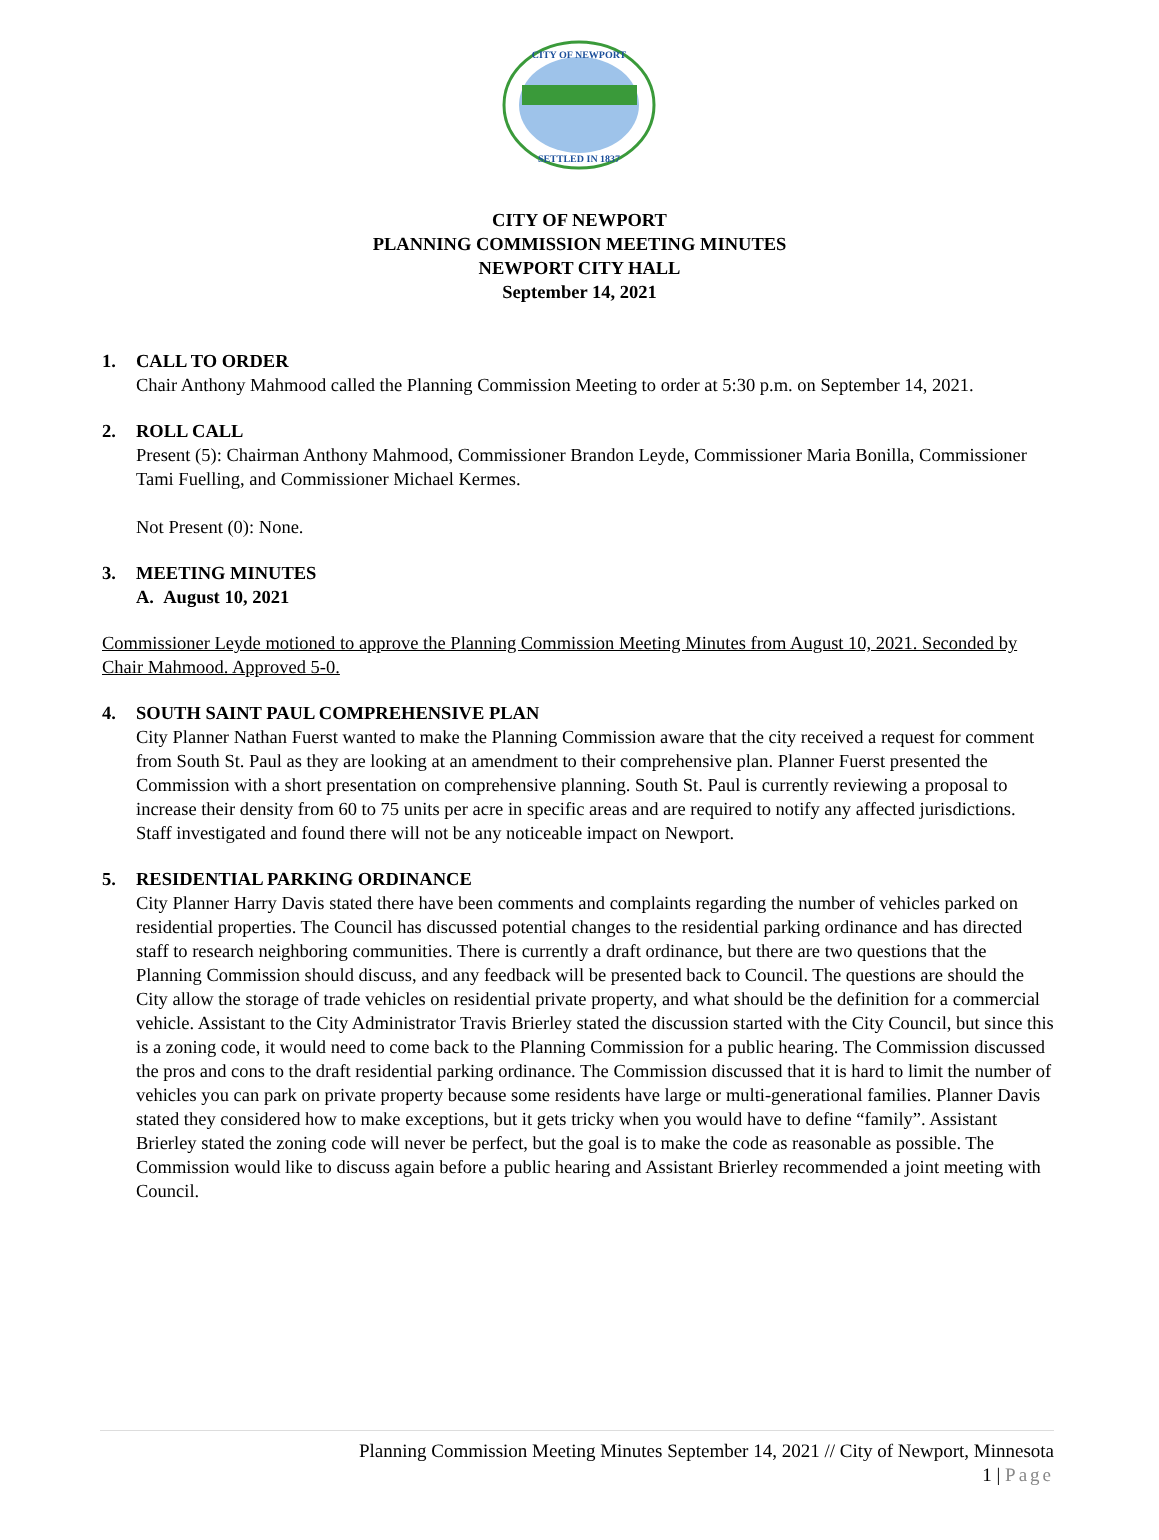CITY OF NEWPORT
SETTLED IN 1837
CITY OF NEWPORT
PLANNING COMMISSION MEETING MINUTES
NEWPORT CITY HALL
September 14, 2021
1. CALL TO ORDER
Chair Anthony Mahmood called the Planning Commission Meeting to order at 5:30 p.m. on September 14, 2021.
2. ROLL CALL
Present (5): Chairman Anthony Mahmood, Commissioner Brandon Leyde, Commissioner Maria Bonilla, Commissioner Tami Fuelling, and Commissioner Michael Kermes.
Not Present (0): None.
3. MEETING MINUTES
A. August 10, 2021
Commissioner Leyde motioned to approve the Planning Commission Meeting Minutes from August 10, 2021. Seconded by Chair Mahmood. Approved 5-0.
4. SOUTH SAINT PAUL COMPREHENSIVE PLAN
City Planner Nathan Fuerst wanted to make the Planning Commission aware that the city received a request for comment from South St. Paul as they are looking at an amendment to their comprehensive plan. Planner Fuerst presented the Commission with a short presentation on comprehensive planning. South St. Paul is currently reviewing a proposal to increase their density from 60 to 75 units per acre in specific areas and are required to notify any affected jurisdictions. Staff investigated and found there will not be any noticeable impact on Newport.
5. RESIDENTIAL PARKING ORDINANCE
City Planner Harry Davis stated there have been comments and complaints regarding the number of vehicles parked on residential properties. The Council has discussed potential changes to the residential parking ordinance and has directed staff to research neighboring communities. There is currently a draft ordinance, but there are two questions that the Planning Commission should discuss, and any feedback will be presented back to Council. The questions are should the City allow the storage of trade vehicles on residential private property, and what should be the definition for a commercial vehicle. Assistant to the City Administrator Travis Brierley stated the discussion started with the City Council, but since this is a zoning code, it would need to come back to the Planning Commission for a public hearing. The Commission discussed the pros and cons to the draft residential parking ordinance. The Commission discussed that it is hard to limit the number of vehicles you can park on private property because some residents have large or multi-generational families. Planner Davis stated they considered how to make exceptions, but it gets tricky when you would have to define “family”. Assistant Brierley stated the zoning code will never be perfect, but the goal is to make the code as reasonable as possible. The Commission would like to discuss again before a public hearing and Assistant Brierley recommended a joint meeting with Council.
Planning Commission Meeting Minutes September 14, 2021 // City of Newport, Minnesota
1 | Page